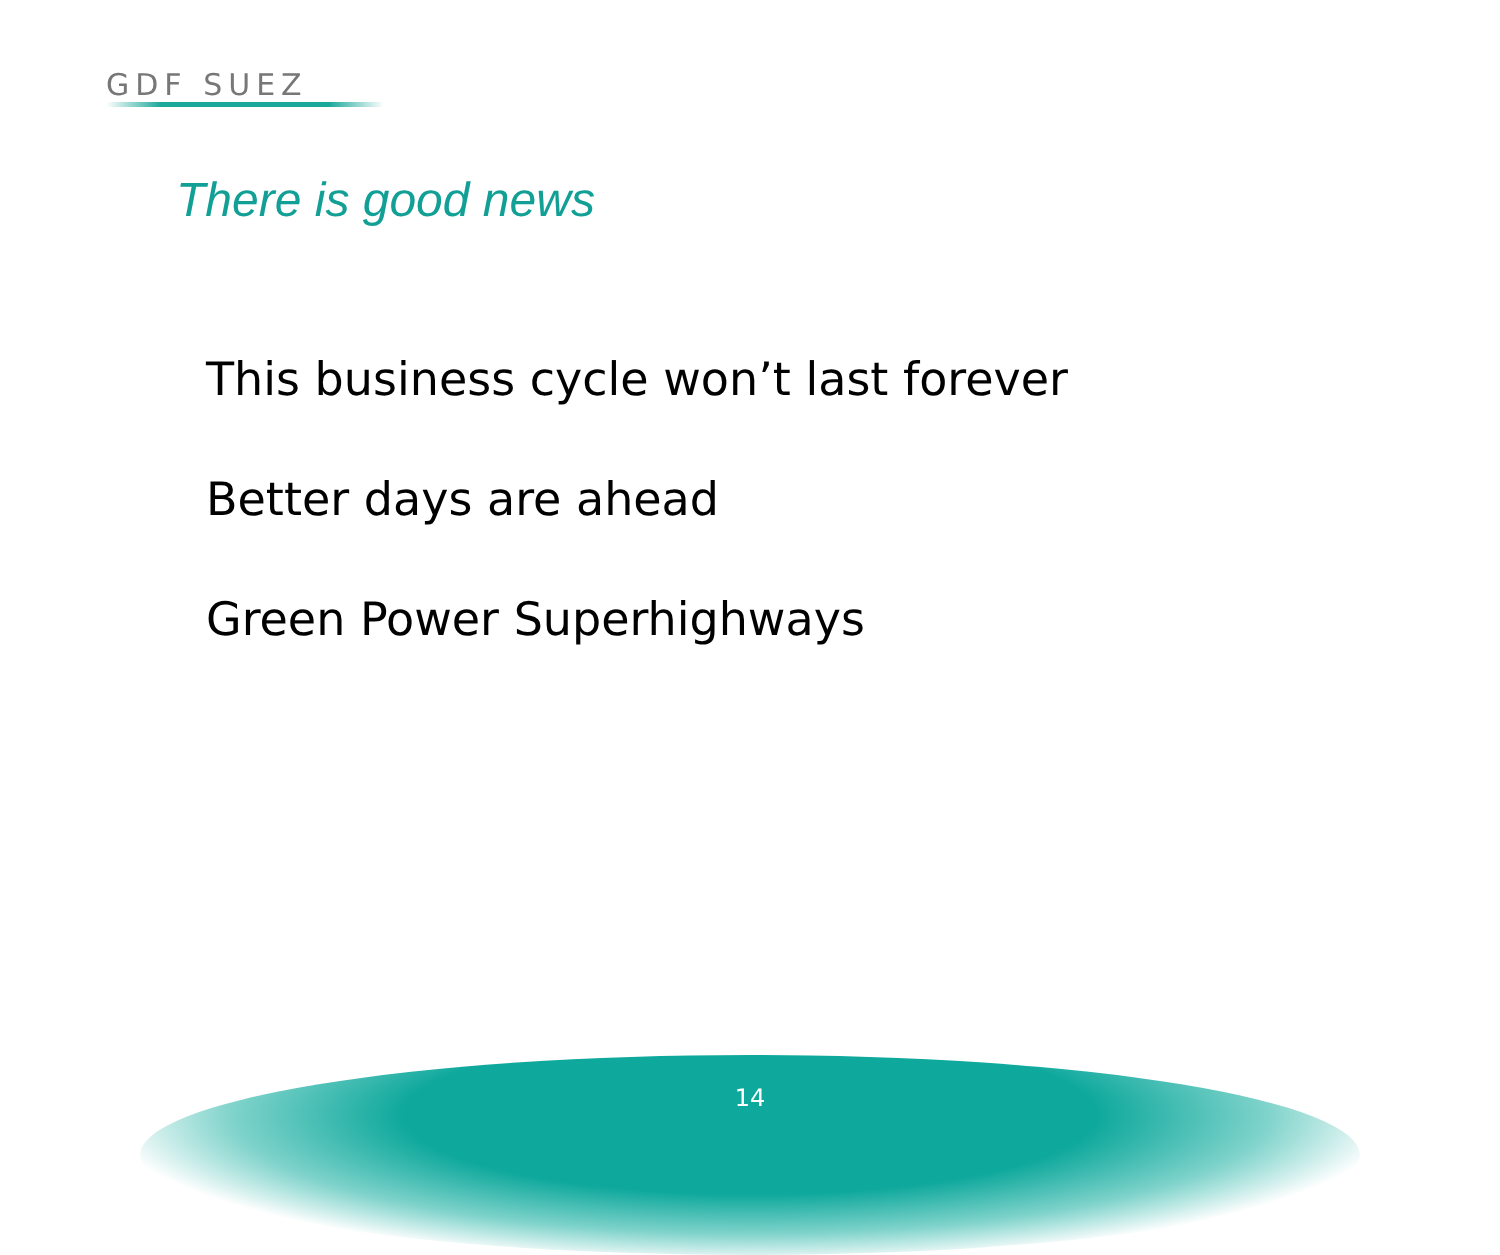GDF SUEZ
There is good news
This business cycle won’t last forever
Better days are ahead
Green Power Superhighways
14